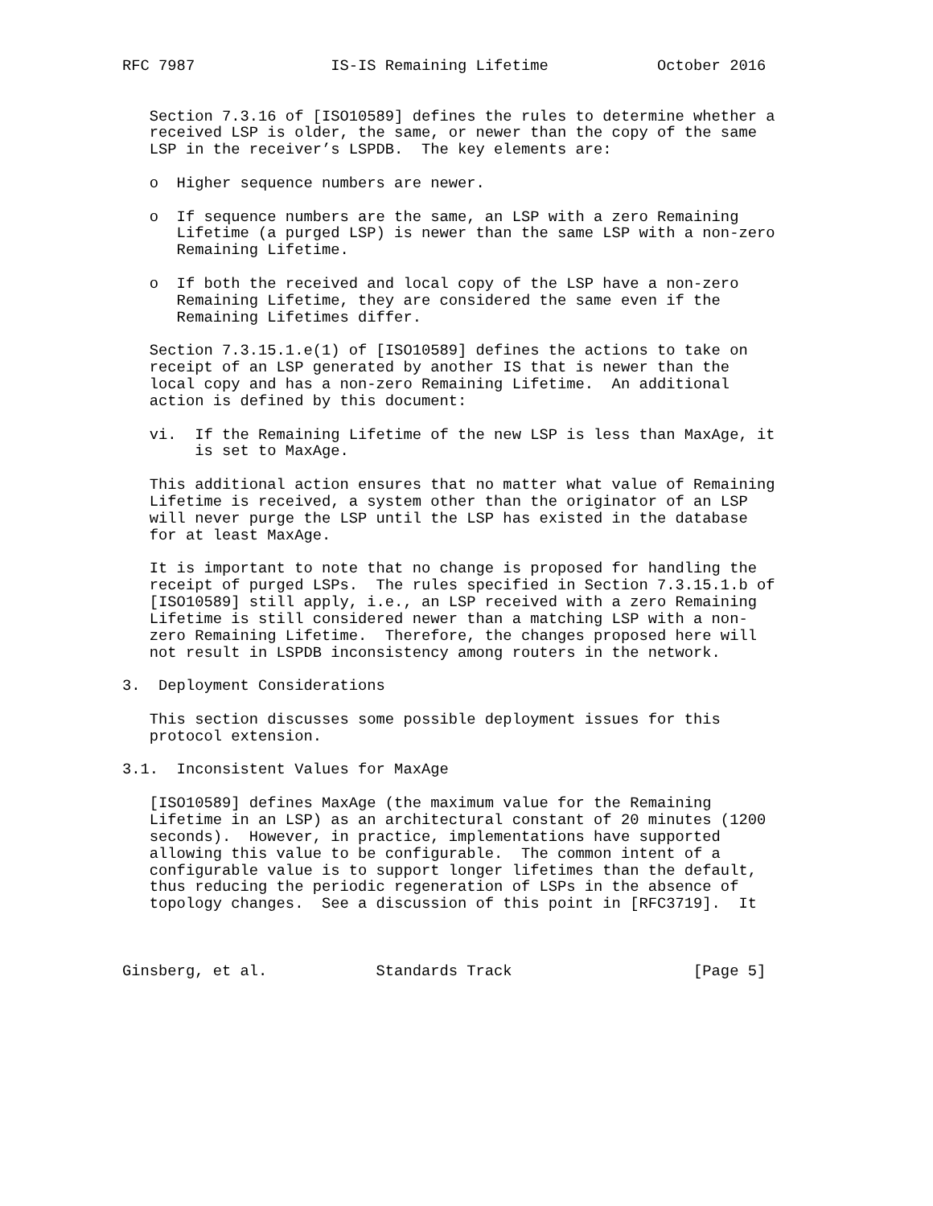RFC 7987               IS-IS Remaining Lifetime            October 2016


   Section 7.3.16 of [ISO10589] defines the rules to determine whether a
   received LSP is older, the same, or newer than the copy of the same
   LSP in the receiver’s LSPDB.  The key elements are:

   o  Higher sequence numbers are newer.

   o  If sequence numbers are the same, an LSP with a zero Remaining
      Lifetime (a purged LSP) is newer than the same LSP with a non-zero
      Remaining Lifetime.

   o  If both the received and local copy of the LSP have a non-zero
      Remaining Lifetime, they are considered the same even if the
      Remaining Lifetimes differ.

   Section 7.3.15.1.e(1) of [ISO10589] defines the actions to take on
   receipt of an LSP generated by another IS that is newer than the
   local copy and has a non-zero Remaining Lifetime.  An additional
   action is defined by this document:

   vi.  If the Remaining Lifetime of the new LSP is less than MaxAge, it
        is set to MaxAge.

   This additional action ensures that no matter what value of Remaining
   Lifetime is received, a system other than the originator of an LSP
   will never purge the LSP until the LSP has existed in the database
   for at least MaxAge.

   It is important to note that no change is proposed for handling the
   receipt of purged LSPs.  The rules specified in Section 7.3.15.1.b of
   [ISO10589] still apply, i.e., an LSP received with a zero Remaining
   Lifetime is still considered newer than a matching LSP with a non-
   zero Remaining Lifetime.  Therefore, the changes proposed here will
   not result in LSPDB inconsistency among routers in the network.

3.  Deployment Considerations

   This section discusses some possible deployment issues for this
   protocol extension.

3.1.  Inconsistent Values for MaxAge

   [ISO10589] defines MaxAge (the maximum value for the Remaining
   Lifetime in an LSP) as an architectural constant of 20 minutes (1200
   seconds).  However, in practice, implementations have supported
   allowing this value to be configurable.  The common intent of a
   configurable value is to support longer lifetimes than the default,
   thus reducing the periodic regeneration of LSPs in the absence of
   topology changes.  See a discussion of this point in [RFC3719].  It



Ginsberg, et al.            Standards Track                    [Page 5]